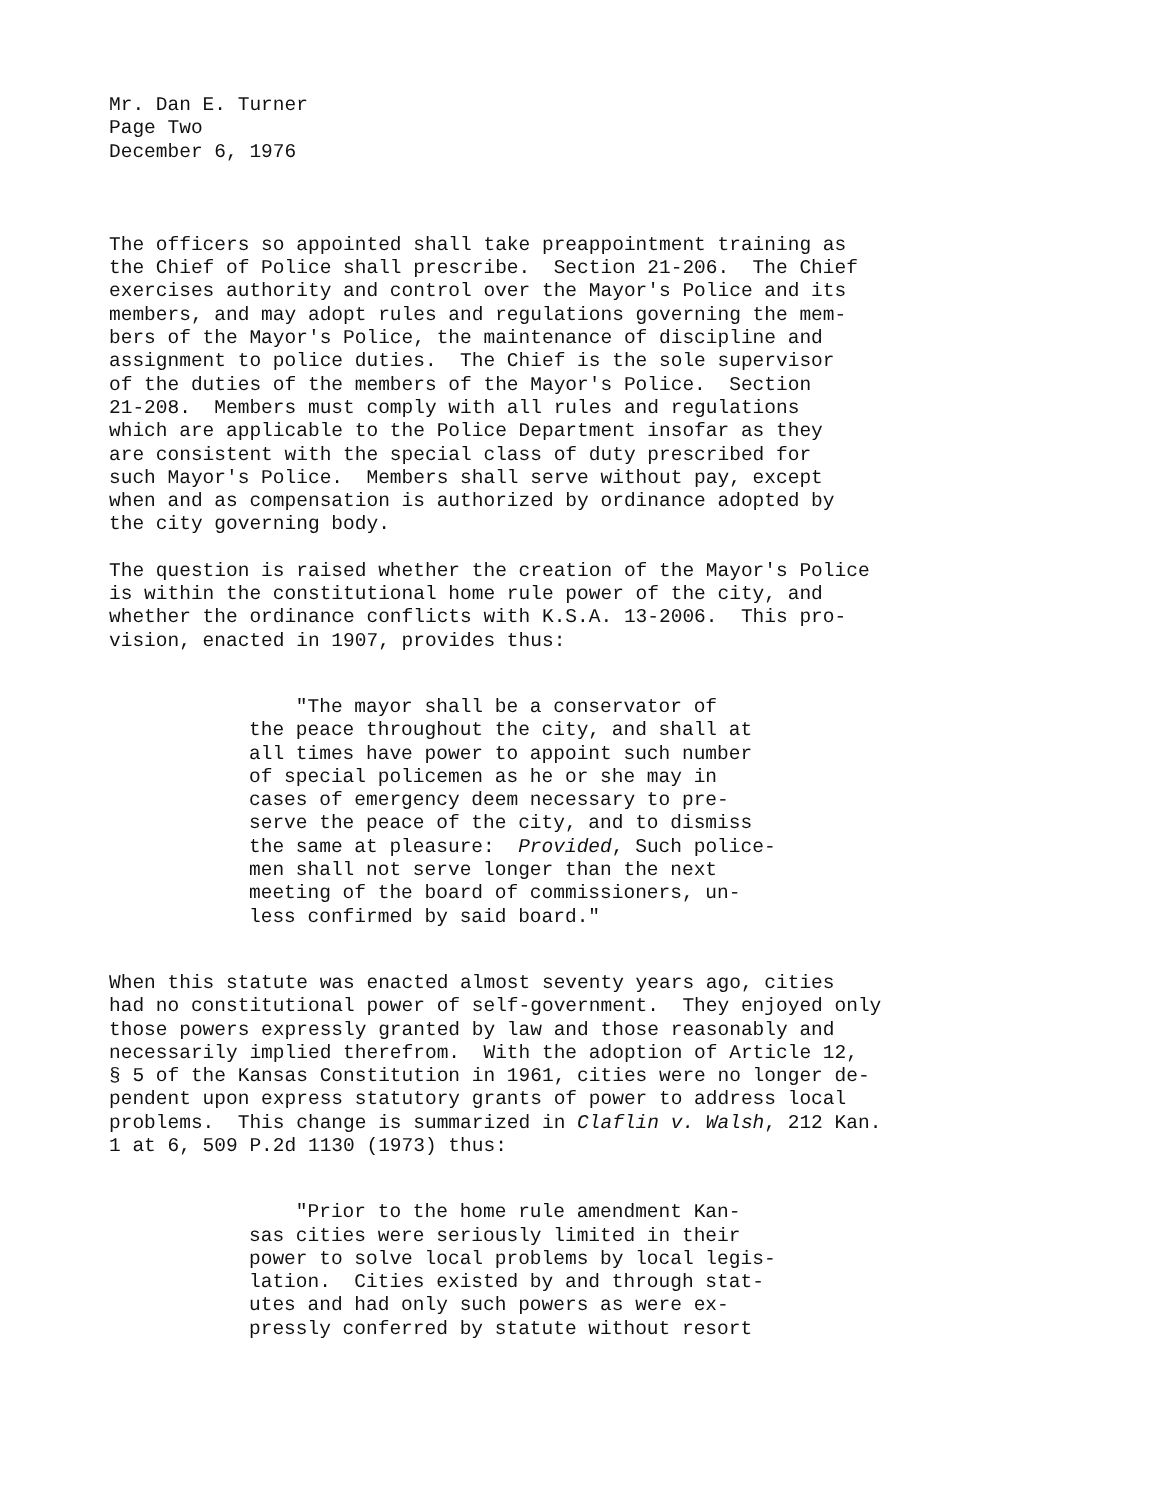Mr. Dan E. Turner Page Two December 6, 1976
The officers so appointed shall take preappointment training as the Chief of Police shall prescribe. Section 21-206. The Chief exercises authority and control over the Mayor's Police and its members, and may adopt rules and regulations governing the mem- bers of the Mayor's Police, the maintenance of discipline and assignment to police duties. The Chief is the sole supervisor of the duties of the members of the Mayor's Police. Section 21-208. Members must comply with all rules and regulations which are applicable to the Police Department insofar as they are consistent with the special class of duty prescribed for such Mayor's Police. Members shall serve without pay, except when and as compensation is authorized by ordinance adopted by the city governing body.
The question is raised whether the creation of the Mayor's Police is within the constitutional home rule power of the city, and whether the ordinance conflicts with K.S.A. 13-2006. This pro- vision, enacted in 1907, provides thus:
"The mayor shall be a conservator of the peace throughout the city, and shall at all times have power to appoint such number of special policemen as he or she may in cases of emergency deem necessary to pre- serve the peace of the city, and to dismiss the same at pleasure: Provided, Such police- men shall not serve longer than the next meeting of the board of commissioners, un- less confirmed by said board."
When this statute was enacted almost seventy years ago, cities had no constitutional power of self-government. They enjoyed only those powers expressly granted by law and those reasonably and necessarily implied therefrom. With the adoption of Article 12, § 5 of the Kansas Constitution in 1961, cities were no longer de- pendent upon express statutory grants of power to address local problems. This change is summarized in Claflin v. Walsh, 212 Kan. 1 at 6, 509 P.2d 1130 (1973) thus:
"Prior to the home rule amendment Kan- sas cities were seriously limited in their power to solve local problems by local legis- lation. Cities existed by and through stat- utes and had only such powers as were ex- pressly conferred by statute without resort